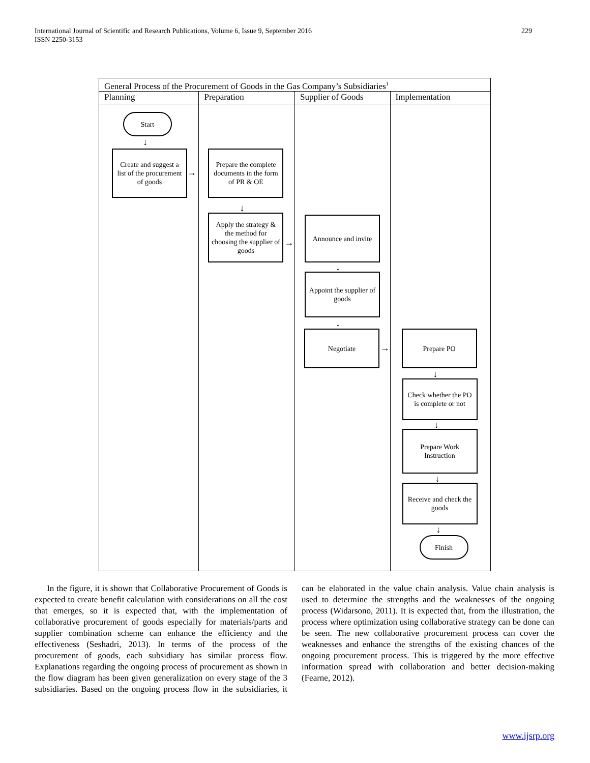International Journal of Scientific and Research Publications, Volume 6, Issue 9, September 2016
ISSN 2250-3153
229
General Process of the Procurement of Goods in the Gas Company’s Subsidiaries<sup>1</sup>
Planning
Start
↓
Create and suggest a list of the procurement of goods
→
Preparation
Prepare the complete documents in the form of PR & OE
↓
Apply the strategy & the method for choosing the supplier of goods
→
Supplier of Goods
Announce and invite
↓
Appoint the supplier of goods
↓
Negotiate
→
Implementation
Prepare PO
↓
Check whether the PO is complete or not
↓
Prepare Work Instruction
↓
Receive and check the goods
↓
Finish
In the figure, it is shown that Collaborative Procurement of Goods is expected to create benefit calculation with considerations on all the cost that emerges, so it is expected that, with the implementation of collaborative procurement of goods especially for materials/parts and supplier combination scheme can enhance the efficiency and the effectiveness (Seshadri, 2013). In terms of the process of the procurement of goods, each subsidiary has similar process flow. Explanations regarding the ongoing process of procurement as shown in the flow diagram has been given generalization on every stage of the 3 subsidiaries. Based on the ongoing process flow in the subsidiaries, it can be elaborated in the value chain analysis. Value chain analysis is used to determine the strengths and the weaknesses of the ongoing process (Widarsono, 2011). It is expected that, from the illustration, the process where optimization using collaborative strategy can be done can be seen. The new collaborative procurement process can cover the weaknesses and enhance the strengths of the existing chances of the ongoing procurement process. This is triggered by the more effective information spread with collaboration and better decision-making (Fearne, 2012).
www.ijsrp.org